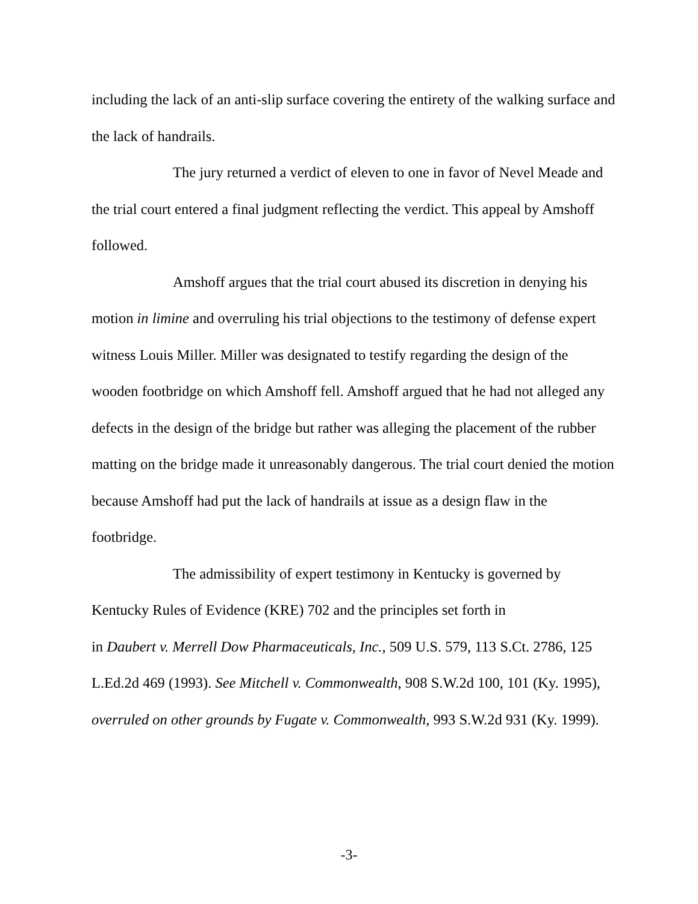including the lack of an anti-slip surface covering the entirety of the walking surface and the lack of handrails.
The jury returned a verdict of eleven to one in favor of Nevel Meade and the trial court entered a final judgment reflecting the verdict. This appeal by Amshoff followed.
Amshoff argues that the trial court abused its discretion in denying his motion in limine and overruling his trial objections to the testimony of defense expert witness Louis Miller. Miller was designated to testify regarding the design of the wooden footbridge on which Amshoff fell. Amshoff argued that he had not alleged any defects in the design of the bridge but rather was alleging the placement of the rubber matting on the bridge made it unreasonably dangerous. The trial court denied the motion because Amshoff had put the lack of handrails at issue as a design flaw in the footbridge.
The admissibility of expert testimony in Kentucky is governed by Kentucky Rules of Evidence (KRE) 702 and the principles set forth in
in Daubert v. Merrell Dow Pharmaceuticals, Inc., 509 U.S. 579, 113 S.Ct. 2786, 125 L.Ed.2d 469 (1993). See Mitchell v. Commonwealth, 908 S.W.2d 100, 101 (Ky. 1995), overruled on other grounds by Fugate v. Commonwealth, 993 S.W.2d 931 (Ky. 1999).
-3-